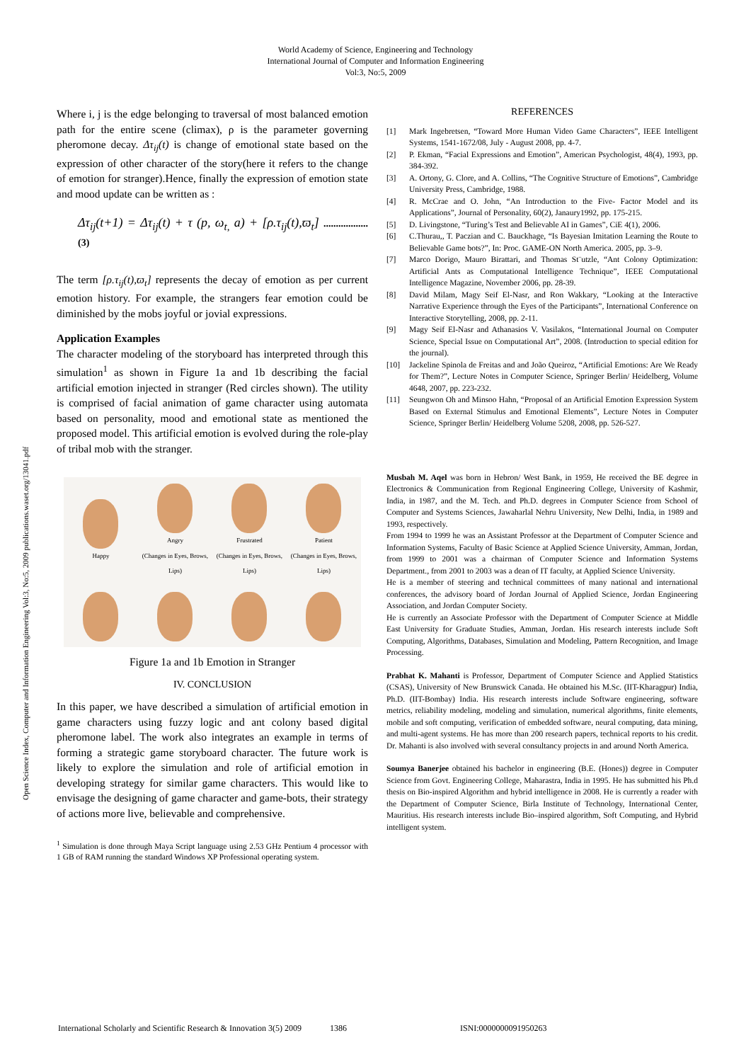World Academy of Science, Engineering and Technology
International Journal of Computer and Information Engineering
Vol:3, No:5, 2009
Open Science Index, Computer and Information Engineering Vol:3, No:5, 2009 publications.waset.org/13041.pdf
Where i, j is the edge belonging to traversal of most balanced emotion path for the entire scene (climax), ρ is the parameter governing pheromone decay. Δτ<sub>ij</sub>(t) is change of emotional state based on the expression of other character of the story(here it refers to the change of emotion for stranger).Hence, finally the expression of emotion state and mood update can be written as :
Δτ<sub>ij</sub>(t+1) = Δτ<sub>ij</sub>(t) + τ (p, ω<sub>t,</sub> a) + [ρ.τ<sub>ij</sub>(t),ϖ<sub>t</sub>] .................. (3)
The term [ρ.τ<sub>ij</sub>(t),ϖ<sub>t</sub>] represents the decay of emotion as per current emotion history. For example, the strangers fear emotion could be diminished by the mobs joyful or jovial expressions.
Application Examples
The character modeling of the storyboard has interpreted through this simulation<sup>1</sup> as shown in Figure 1a and 1b describing the facial artificial emotion injected in stranger (Red circles shown). The utility is comprised of facial animation of game character using automata based on personality, mood and emotional state as mentioned the proposed model. This artificial emotion is evolved during the role-play of tribal mob with the stranger.
Happy
Angry
(Changes in Eyes, Brows, Lips)
Frustrated
(Changes in Eyes, Brows, Lips)
Patient
(Changes in Eyes, Brows, Lips)
Figure 1a and 1b Emotion in Stranger
IV. CONCLUSION
In this paper, we have described a simulation of artificial emotion in game characters using fuzzy logic and ant colony based digital pheromone label. The work also integrates an example in terms of forming a strategic game storyboard character. The future work is likely to explore the simulation and role of artificial emotion in developing strategy for similar game characters. This would like to envisage the designing of game character and game-bots, their strategy of actions more live, believable and comprehensive.
<sup>1</sup> Simulation is done through Maya Script language using 2.53 GHz Pentium 4 processor with 1 GB of RAM running the standard Windows XP Professional operating system.
REFERENCES
[1] Mark Ingebretsen, “Toward More Human Video Game Characters”, IEEE Intelligent Systems, 1541-1672/08, July - August 2008, pp. 4-7.
[2] P. Ekman, “Facial Expressions and Emotion”, American Psychologist, 48(4), 1993, pp. 384-392.
[3] A. Ortony, G. Clore, and A. Collins, “The Cognitive Structure of Emotions”, Cambridge University Press, Cambridge, 1988.
[4] R. McCrae and O. John, “An Introduction to the Five- Factor Model and its Applications”, Journal of Personality, 60(2), Janaury1992, pp. 175-215.
[5] D. Livingstone, “Turing’s Test and Believable AI in Games”, CiE 4(1), 2006.
[6] C.Thurau,, T. Paczian and C. Bauckhage, “Is Bayesian Imitation Learning the Route to Believable Game bots?”, In: Proc. GAME-ON North America. 2005, pp. 3–9.
[7] Marco Dorigo, Mauro Birattari, and Thomas St¨utzle, “Ant Colony Optimization: Artificial Ants as Computational Intelligence Technique”, IEEE Computational Intelligence Magazine, November 2006, pp. 28-39.
[8] David Milam, Magy Seif El-Nasr, and Ron Wakkary, “Looking at the Interactive Narrative Experience through the Eyes of the Participants”, International Conference on Interactive Storytelling, 2008, pp. 2-11.
[9] Magy Seif El-Nasr and Athanasios V. Vasilakos, “International Journal on Computer Science, Special Issue on Computational Art”, 2008. (Introduction to special edition for the journal).
[10] Jackeline Spinola de Freitas and and João Queiroz, “Artificial Emotions: Are We Ready for Them?”, Lecture Notes in Computer Science, Springer Berlin/ Heidelberg, Volume 4648, 2007, pp. 223-232.
[11] Seungwon Oh and Minsoo Hahn, “Proposal of an Artificial Emotion Expression System Based on External Stimulus and Emotional Elements”, Lecture Notes in Computer Science, Springer Berlin/ Heidelberg Volume 5208, 2008, pp. 526-527.
Musbah M. Aqel was born in Hebron/ West Bank, in 1959, He received the BE degree in Electronics & Communication from Regional Engineering College, University of Kashmir, India, in 1987, and the M. Tech. and Ph.D. degrees in Computer Science from School of Computer and Systems Sciences, Jawaharlal Nehru University, New Delhi, India, in 1989 and 1993, respectively.
From 1994 to 1999 he was an Assistant Professor at the Department of Computer Science and Information Systems, Faculty of Basic Science at Applied Science University, Amman, Jordan, from 1999 to 2001 was a chairman of Computer Science and Information Systems Department., from 2001 to 2003 was a dean of IT faculty, at Applied Science University.
He is a member of steering and technical committees of many national and international conferences, the advisory board of Jordan Journal of Applied Science, Jordan Engineering Association, and Jordan Computer Society.
He is currently an Associate Professor with the Department of Computer Science at Middle East University for Graduate Studies, Amman, Jordan. His research interests include Soft Computing, Algorithms, Databases, Simulation and Modeling, Pattern Recognition, and Image Processing.
Prabhat K. Mahanti is Professor, Department of Computer Science and Applied Statistics (CSAS), University of New Brunswick Canada. He obtained his M.Sc. (IIT-Kharagpur) India, Ph.D. (IIT-Bombay) India. His research interests include Software engineering, software metrics, reliability modeling, modeling and simulation, numerical algorithms, finite elements, mobile and soft computing, verification of embedded software, neural computing, data mining, and multi-agent systems. He has more than 200 research papers, technical reports to his credit. Dr. Mahanti is also involved with several consultancy projects in and around North America.
Soumya Banerjee obtained his bachelor in engineering (B.E. (Hones)) degree in Computer Science from Govt. Engineering College, Maharastra, India in 1995. He has submitted his Ph.d thesis on Bio-inspired Algorithm and hybrid intelligence in 2008. He is currently a reader with the Department of Computer Science, Birla Institute of Technology, International Center, Mauritius. His research interests include Bio–inspired algorithm, Soft Computing, and Hybrid intelligent system.
International Scholarly and Scientific Research & Innovation 3(5) 2009 1386 ISNI:0000000091950263